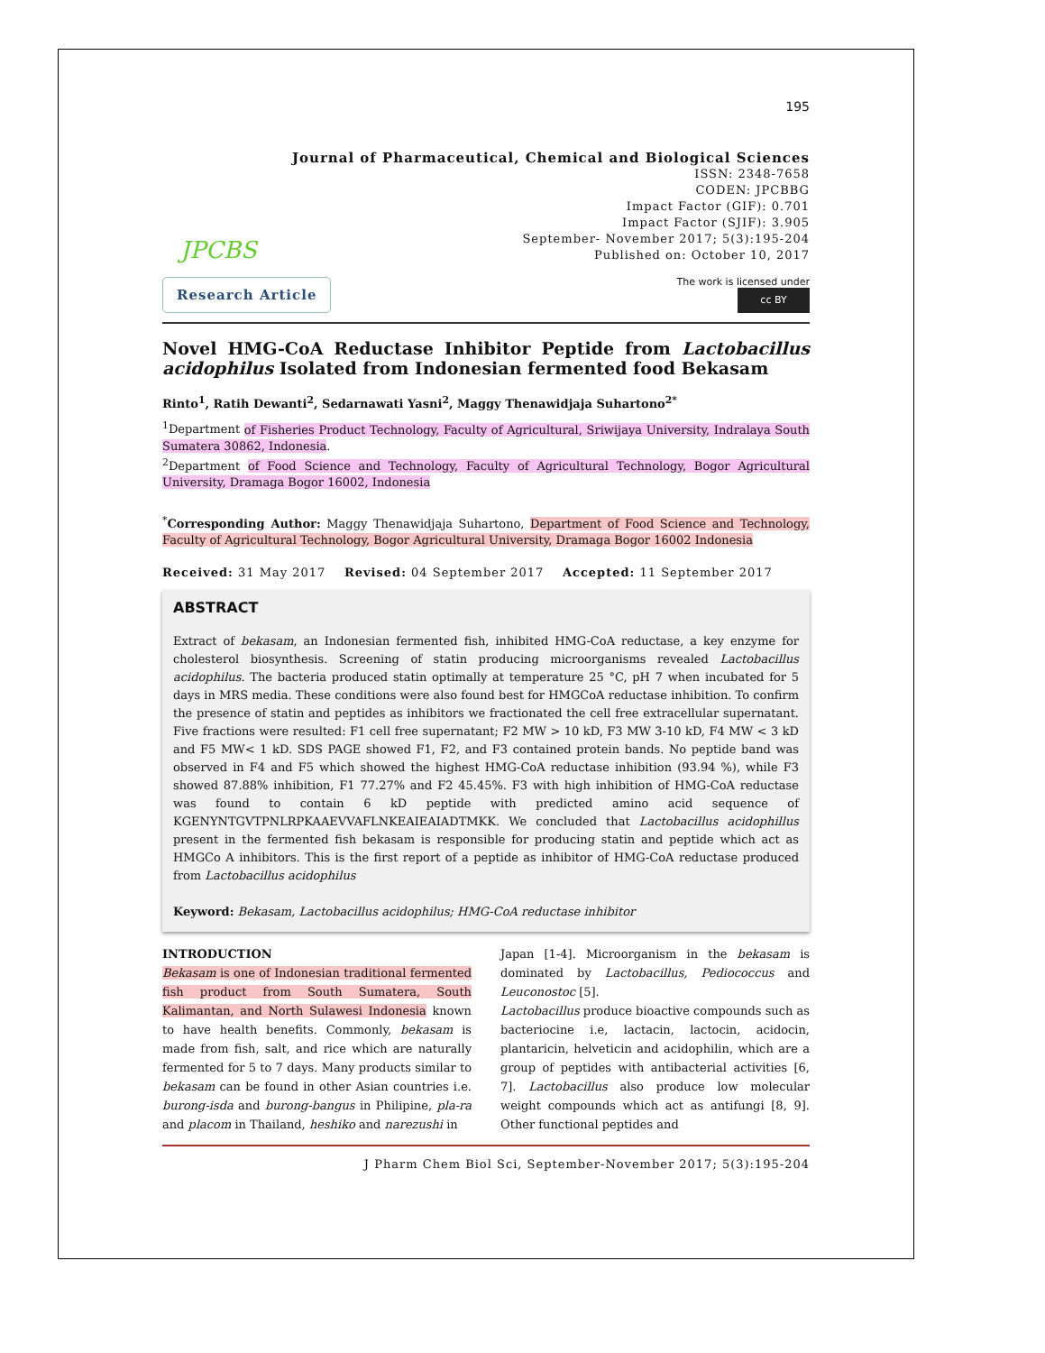195
Journal of Pharmaceutical, Chemical and Biological Sciences
JPCBS
ISSN: 2348-7658
CODEN: JPCBBG
Impact Factor (GIF): 0.701
Impact Factor (SJIF): 3.905
September- November 2017; 5(3):195-204
Published on: October 10, 2017
Research Article
The work is licensed under
cc BY
Novel HMG-CoA Reductase Inhibitor Peptide from Lactobacillus acidophilus Isolated from Indonesian fermented food Bekasam
Rinto<sup>1</sup>, Ratih Dewanti<sup>2</sup>, Sedarnawati Yasni<sup>2</sup>, Maggy Thenawidjaja Suhartono<sup>2*</sup>
<sup>1</sup> Department of Fisheries Product Technology, Faculty of Agricultural, Sriwijaya University, Indralaya South Sumatera 30862, Indonesia.
<sup>2</sup> Department of Food Science and Technology, Faculty of Agricultural Technology, Bogor Agricultural University, Dramaga Bogor 16002, Indonesia
<sup>*</sup> Corresponding Author: Maggy Thenawidjaja Suhartono, Department of Food Science and Technology, Faculty of Agricultural Technology, Bogor Agricultural University, Dramaga Bogor 16002 Indonesia
Received: 31 May 2017 Revised: 04 September 2017 Accepted: 11 September 2017
ABSTRACT
Extract of bekasam, an Indonesian fermented fish, inhibited HMG-CoA reductase, a key enzyme for cholesterol biosynthesis. Screening of statin producing microorganisms revealed Lactobacillus acidophilus. The bacteria produced statin optimally at temperature 25 °C, pH 7 when incubated for 5 days in MRS media. These conditions were also found best for HMGCoA reductase inhibition. To confirm the presence of statin and peptides as inhibitors we fractionated the cell free extracellular supernatant. Five fractions were resulted: F1 cell free supernatant; F2 MW > 10 kD, F3 MW 3-10 kD, F4 MW < 3 kD and F5 MW< 1 kD. SDS PAGE showed F1, F2, and F3 contained protein bands. No peptide band was observed in F4 and F5 which showed the highest HMG-CoA reductase inhibition (93.94 %), while F3 showed 87.88% inhibition, F1 77.27% and F2 45.45%. F3 with high inhibition of HMG-CoA reductase was found to contain 6 kD peptide with predicted amino acid sequence of KGENYNTGVTPNLRPKAAEVVAFLNKEAIEAIADTMKK. We concluded that Lactobacillus acidophillus present in the fermented fish bekasam is responsible for producing statin and peptide which act as HMGCo A inhibitors. This is the first report of a peptide as inhibitor of HMG-CoA reductase produced from Lactobacillus acidophilus
Keyword: Bekasam, Lactobacillus acidophilus; HMG-CoA reductase inhibitor
INTRODUCTION
Bekasam is one of Indonesian traditional fermented fish product from South Sumatera, South Kalimantan, and North Sulawesi Indonesia known to have health benefits. Commonly, bekasam is made from fish, salt, and rice which are naturally fermented for 5 to 7 days. Many products similar to bekasam can be found in other Asian countries i.e. burong-isda and burong-bangus in Philipine, pla-ra and placom in Thailand, heshiko and narezushi in
Japan [1-4]. Microorganism in the bekasam is dominated by Lactobacillus, Pediococcus and Leuconostoc [5].
Lactobacillus produce bioactive compounds such as bacteriocine i.e, lactacin, lactocin, acidocin, plantaricin, helveticin and acidophilin, which are a group of peptides with antibacterial activities [6, 7]. Lactobacillus also produce low molecular weight compounds which act as antifungi [8, 9]. Other functional peptides and
J Pharm Chem Biol Sci, September-November 2017; 5(3):195-204